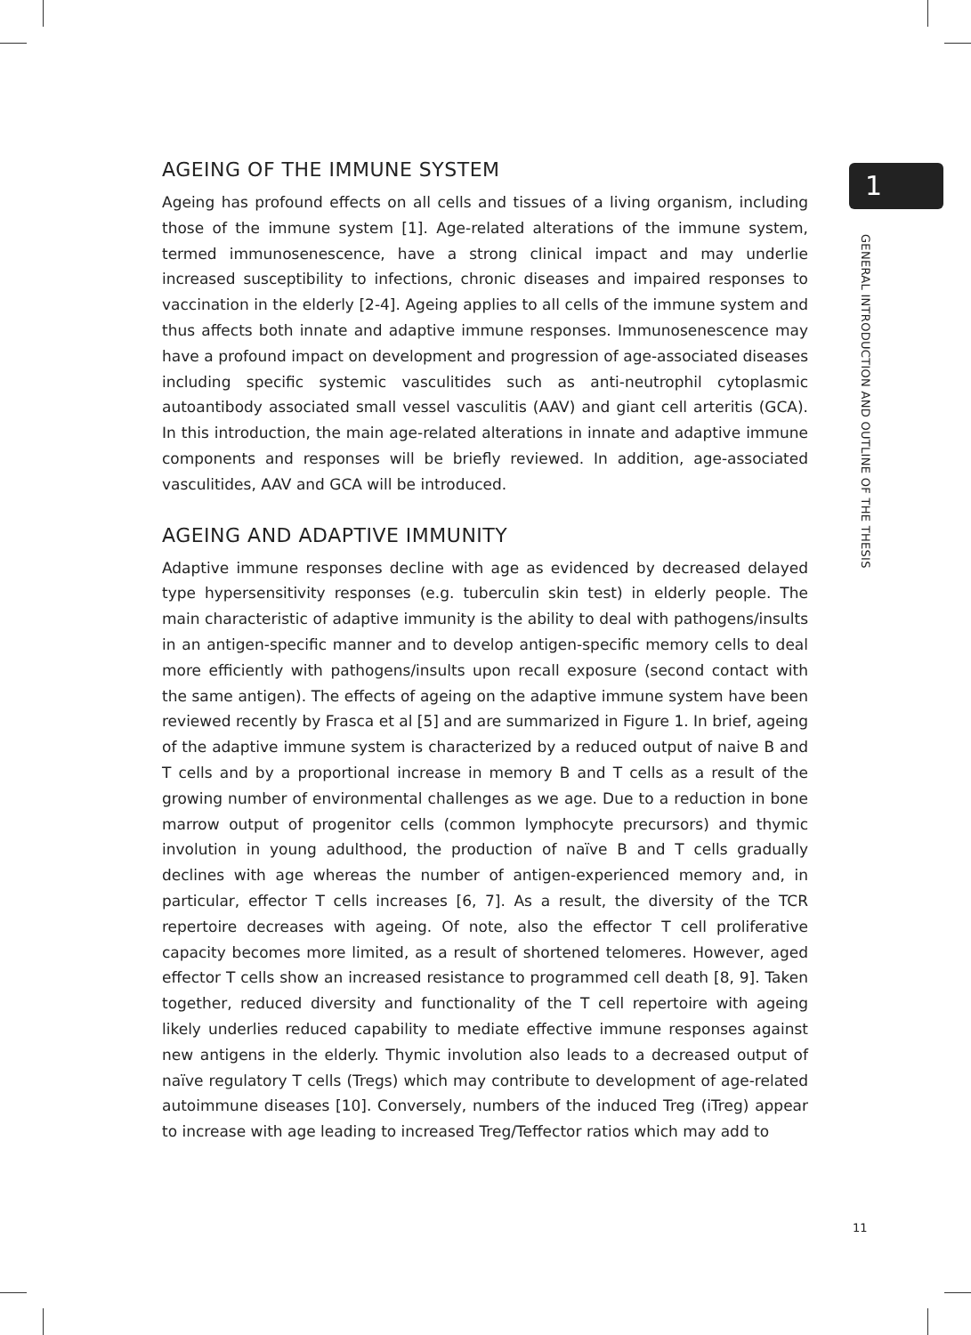AGEING OF THE IMMUNE SYSTEM
Ageing has profound effects on all cells and tissues of a living organism, including those of the immune system [1]. Age-related alterations of the immune system, termed immunosenescence, have a strong clinical impact and may underlie increased susceptibility to infections, chronic diseases and impaired responses to vaccination in the elderly [2-4]. Ageing applies to all cells of the immune system and thus affects both innate and adaptive immune responses. Immunosenescence may have a profound impact on development and progression of age-associated diseases including specific systemic vasculitides such as anti-neutrophil cytoplasmic autoantibody associated small vessel vasculitis (AAV) and giant cell arteritis (GCA). In this introduction, the main age-related alterations in innate and adaptive immune components and responses will be briefly reviewed. In addition, age-associated vasculitides, AAV and GCA will be introduced.
AGEING AND ADAPTIVE IMMUNITY
Adaptive immune responses decline with age as evidenced by decreased delayed type hypersensitivity responses (e.g. tuberculin skin test) in elderly people. The main characteristic of adaptive immunity is the ability to deal with pathogens/insults in an antigen-specific manner and to develop antigen-specific memory cells to deal more efficiently with pathogens/insults upon recall exposure (second contact with the same antigen). The effects of ageing on the adaptive immune system have been reviewed recently by Frasca et al [5] and are summarized in Figure 1. In brief, ageing of the adaptive immune system is characterized by a reduced output of naive B and T cells and by a proportional increase in memory B and T cells as a result of the growing number of environmental challenges as we age. Due to a reduction in bone marrow output of progenitor cells (common lymphocyte precursors) and thymic involution in young adulthood, the production of naïve B and T cells gradually declines with age whereas the number of antigen-experienced memory and, in particular, effector T cells increases [6, 7]. As a result, the diversity of the TCR repertoire decreases with ageing. Of note, also the effector T cell proliferative capacity becomes more limited, as a result of shortened telomeres. However, aged effector T cells show an increased resistance to programmed cell death [8, 9]. Taken together, reduced diversity and functionality of the T cell repertoire with ageing likely underlies reduced capability to mediate effective immune responses against new antigens in the elderly. Thymic involution also leads to a decreased output of naïve regulatory T cells (Tregs) which may contribute to development of age-related autoimmune diseases [10]. Conversely, numbers of the induced Treg (iTreg) appear to increase with age leading to increased Treg/Teffector ratios which may add to
1
GENERAL INTRODUCTION AND OUTLINE OF THE THESIS
11